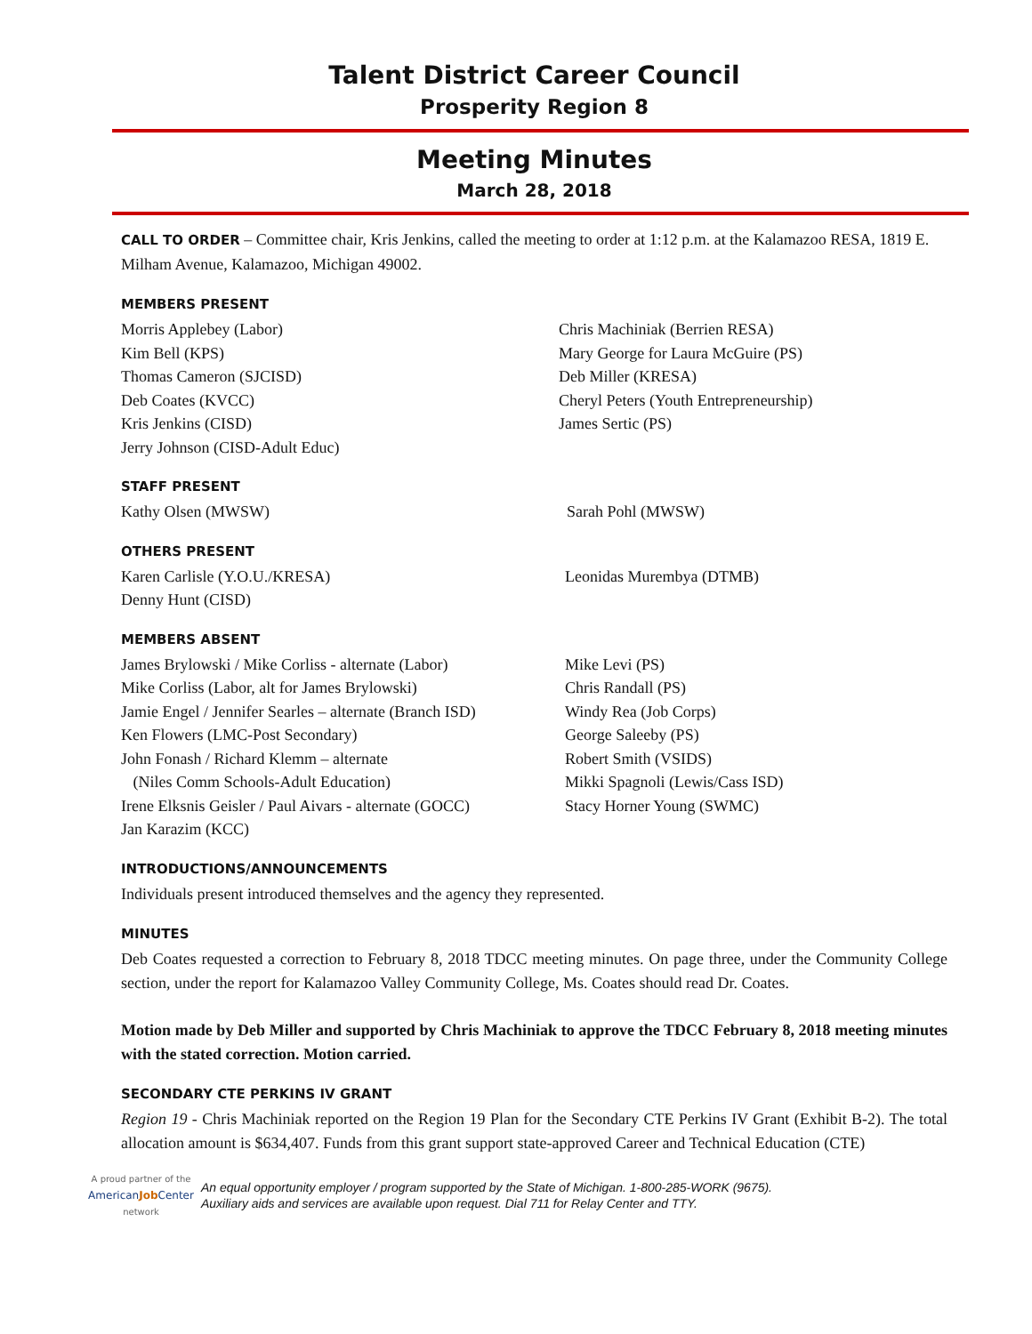Talent District Career Council
Prosperity Region 8
Meeting Minutes
March 28, 2018
CALL TO ORDER – Committee chair, Kris Jenkins, called the meeting to order at 1:12 p.m. at the Kalamazoo RESA, 1819 E. Milham Avenue, Kalamazoo, Michigan 49002.
MEMBERS PRESENT
Morris Applebey (Labor)
Kim Bell (KPS)
Thomas Cameron (SJCISD)
Deb Coates (KVCC)
Kris Jenkins (CISD)
Jerry Johnson (CISD-Adult Educ)
Chris Machiniak (Berrien RESA)
Mary George for Laura McGuire (PS)
Deb Miller (KRESA)
Cheryl Peters (Youth Entrepreneurship)
James Sertic (PS)
STAFF PRESENT
Kathy Olsen (MWSW) Sarah Pohl (MWSW)
OTHERS PRESENT
Karen Carlisle (Y.O.U./KRESA)
Denny Hunt (CISD)
Leonidas Murembya (DTMB)
MEMBERS ABSENT
James Brylowski / Mike Corliss - alternate (Labor)
Mike Corliss (Labor, alt for James Brylowski)
Jamie Engel / Jennifer Searles – alternate (Branch ISD)
Ken Flowers (LMC-Post Secondary)
John Fonash / Richard Klemm – alternate
(Niles Comm Schools-Adult Education)
Irene Elksnis Geisler / Paul Aivars - alternate (GOCC)
Jan Karazim (KCC)
Mike Levi (PS)
Chris Randall (PS)
Windy Rea (Job Corps)
George Saleeby (PS)
Robert Smith (VSIDS)
Mikki Spagnoli (Lewis/Cass ISD)
Stacy Horner Young (SWMC)
INTRODUCTIONS/ANNOUNCEMENTS
Individuals present introduced themselves and the agency they represented.
MINUTES
Deb Coates requested a correction to February 8, 2018 TDCC meeting minutes. On page three, under the Community College section, under the report for Kalamazoo Valley Community College, Ms. Coates should read Dr. Coates.
Motion made by Deb Miller and supported by Chris Machiniak to approve the TDCC February 8, 2018 meeting minutes with the stated correction. Motion carried.
SECONDARY CTE PERKINS IV GRANT
Region 19 - Chris Machiniak reported on the Region 19 Plan for the Secondary CTE Perkins IV Grant (Exhibit B-2). The total allocation amount is $634,407. Funds from this grant support state-approved Career and Technical Education (CTE)
A proud partner of the
AmericanJob Center
network
An equal opportunity employer / program supported by the State of Michigan. 1-800-285-WORK (9675).
Auxiliary aids and services are available upon request. Dial 711 for Relay Center and TTY.